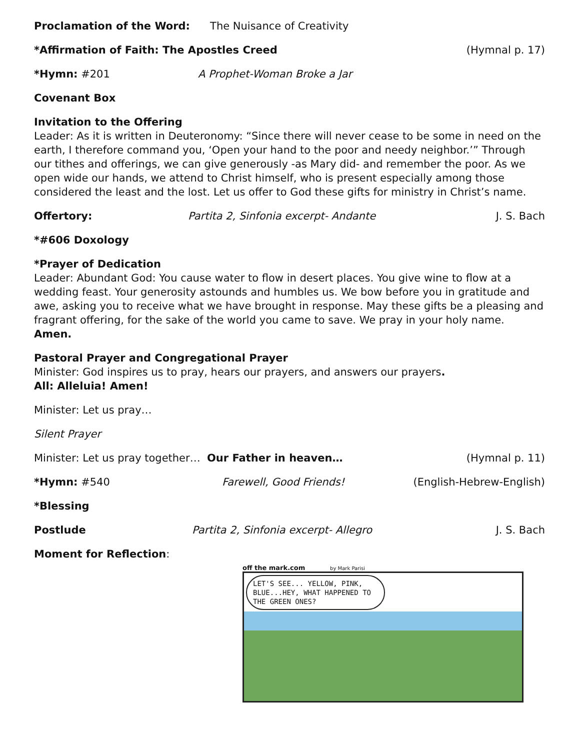Proclamation of the Word: The Nuisance of Creativity
*Affirmation of Faith: The Apostles Creed (Hymnal p. 17)
*Hymn: #201 A Prophet-Woman Broke a Jar
Covenant Box
Invitation to the Offering
Leader: As it is written in Deuteronomy: “Since there will never cease to be some in need on the earth, I therefore command you, ‘Open your hand to the poor and needy neighbor.’” Through our tithes and offerings, we can give generously -as Mary did- and remember the poor. As we open wide our hands, we attend to Christ himself, who is present especially among those considered the least and the lost. Let us offer to God these gifts for ministry in Christ’s name.
Offertory: Partita 2, Sinfonia excerpt- Andante J. S. Bach
*#606 Doxology
*Prayer of Dedication
Leader: Abundant God: You cause water to flow in desert places. You give wine to flow at a wedding feast. Your generosity astounds and humbles us. We bow before you in gratitude and awe, asking you to receive what we have brought in response. May these gifts be a pleasing and fragrant offering, for the sake of the world you came to save. We pray in your holy name. Amen.
Pastoral Prayer and Congregational Prayer
Minister: God inspires us to pray, hears our prayers, and answers our prayers.
All: Alleluia! Amen!
Minister: Let us pray…
Silent Prayer
Minister: Let us pray together… Our Father in heaven… (Hymnal p. 11)
*Hymn: #540 Farewell, Good Friends! (English-Hebrew-English)
*Blessing
Postlude Partita 2, Sinfonia excerpt- Allegro J. S. Bach
Moment for Reflection:
off the mark.com by Mark Parisi
LET'S SEE... YELLOW, PINK, BLUE...HEY, WHAT HAPPENED TO THE GREEN ONES?